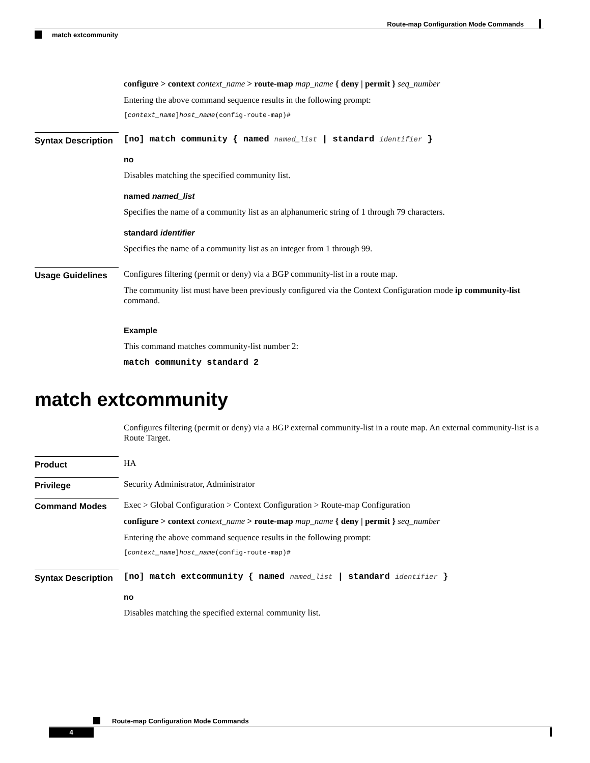Route-map Configuration Mode Commands
match extcommunity
configure > context context_name > route-map map_name { deny | permit } seq_number
Entering the above command sequence results in the following prompt:
[context_name]host_name(config-route-map)#
Syntax Description
[no] match community { named named_list | standard identifier }
no
Disables matching the specified community list.
named named_list
Specifies the name of a community list as an alphanumeric string of 1 through 79 characters.
standard identifier
Specifies the name of a community list as an integer from 1 through 99.
Usage Guidelines Configures filtering (permit or deny) via a BGP community-list in a route map.
The community list must have been previously configured via the Context Configuration mode ip community-list command.
Example
This command matches community-list number 2:
match community standard 2
match extcommunity
Configures filtering (permit or deny) via a BGP external community-list in a route map. An external community-list is a Route Target.
Product HA
Privilege Security Administrator, Administrator
Command Modes Exec > Global Configuration > Context Configuration > Route-map Configuration
configure > context context_name > route-map map_name { deny | permit } seq_number
Entering the above command sequence results in the following prompt:
[context_name]host_name(config-route-map)#
Syntax Description
[no] match extcommunity { named named_list | standard identifier }
no
Disables matching the specified external community list.
Route-map Configuration Mode Commands
4